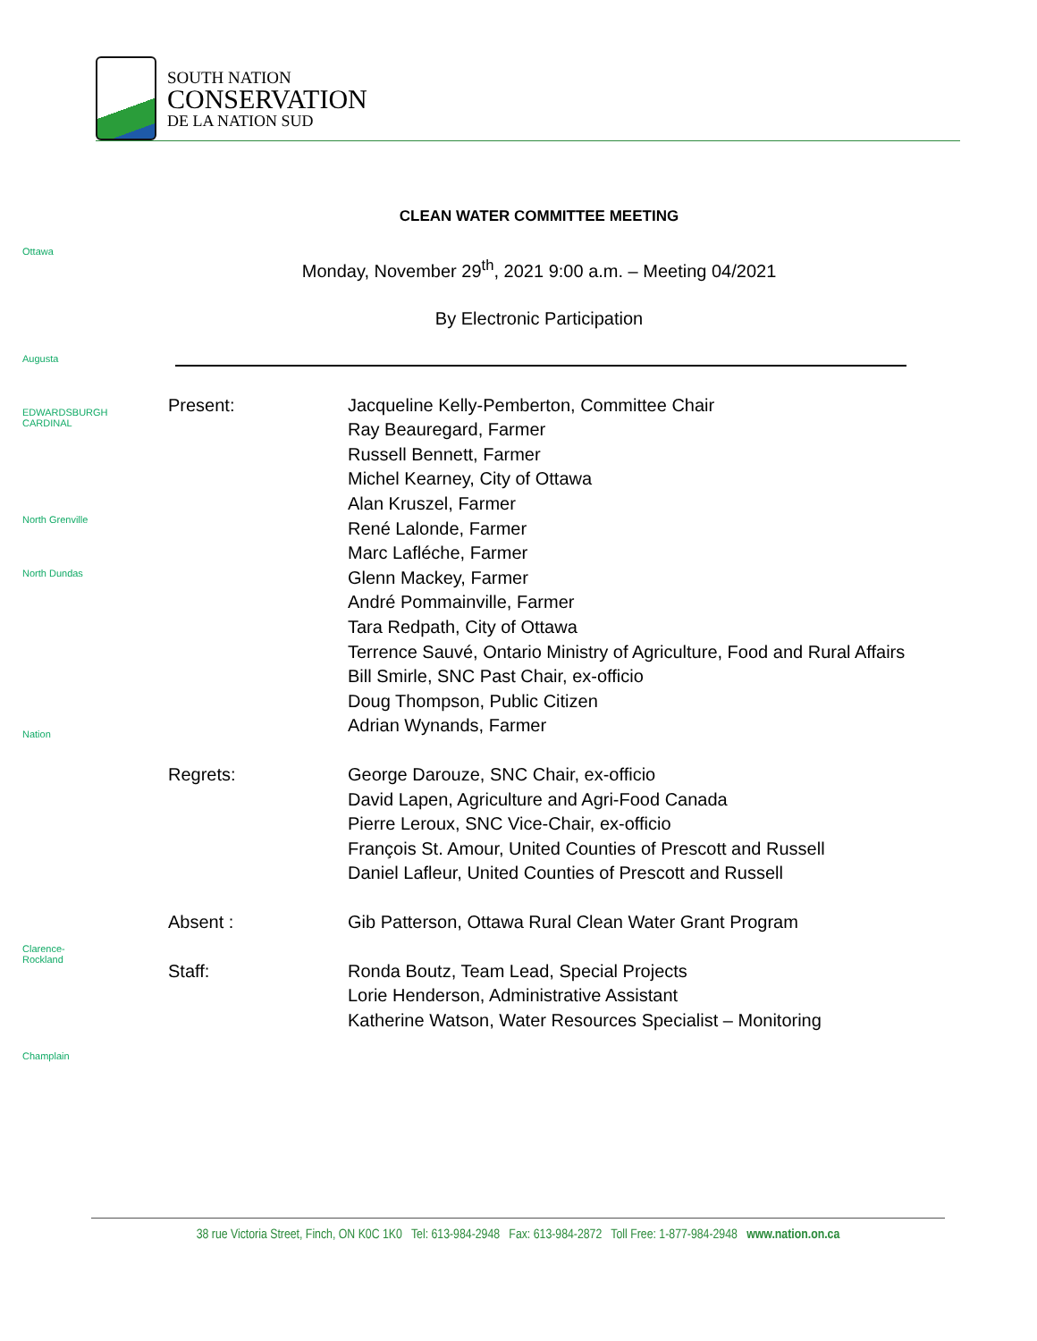SOUTH NATION
CONSERVATION
DE LA NATION SUD
Ottawa
Augusta
EDWARDSBURGH CARDINAL
North Grenville
North Dundas
Nation
Clarence-Rockland
Champlain
CLEAN WATER COMMITTEE MEETING
Monday, November 29<sup>th</sup>, 2021 9:00 a.m. – Meeting 04/2021
By Electronic Participation
Present: Jacqueline Kelly-Pemberton, Committee Chair
Ray Beauregard, Farmer
Russell Bennett, Farmer
Michel Kearney, City of Ottawa
Alan Kruszel, Farmer
René Lalonde, Farmer
Marc Lafléche, Farmer
Glenn Mackey, Farmer
André Pommainville, Farmer
Tara Redpath, City of Ottawa
Terrence Sauvé, Ontario Ministry of Agriculture, Food and Rural Affairs
Bill Smirle, SNC Past Chair, ex-officio
Doug Thompson, Public Citizen
Adrian Wynands, Farmer
Regrets: George Darouze, SNC Chair, ex-officio
David Lapen, Agriculture and Agri-Food Canada
Pierre Leroux, SNC Vice-Chair, ex-officio
François St. Amour, United Counties of Prescott and Russell
Daniel Lafleur, United Counties of Prescott and Russell
Absent : Gib Patterson, Ottawa Rural Clean Water Grant Program
Staff: Ronda Boutz, Team Lead, Special Projects
Lorie Henderson, Administrative Assistant
Katherine Watson, Water Resources Specialist – Monitoring
38 rue Victoria Street, Finch, ON K0C 1K0 Tel: 613-984-2948 Fax: 613-984-2872 Toll Free: 1-877-984-2948 www.nation.on.ca